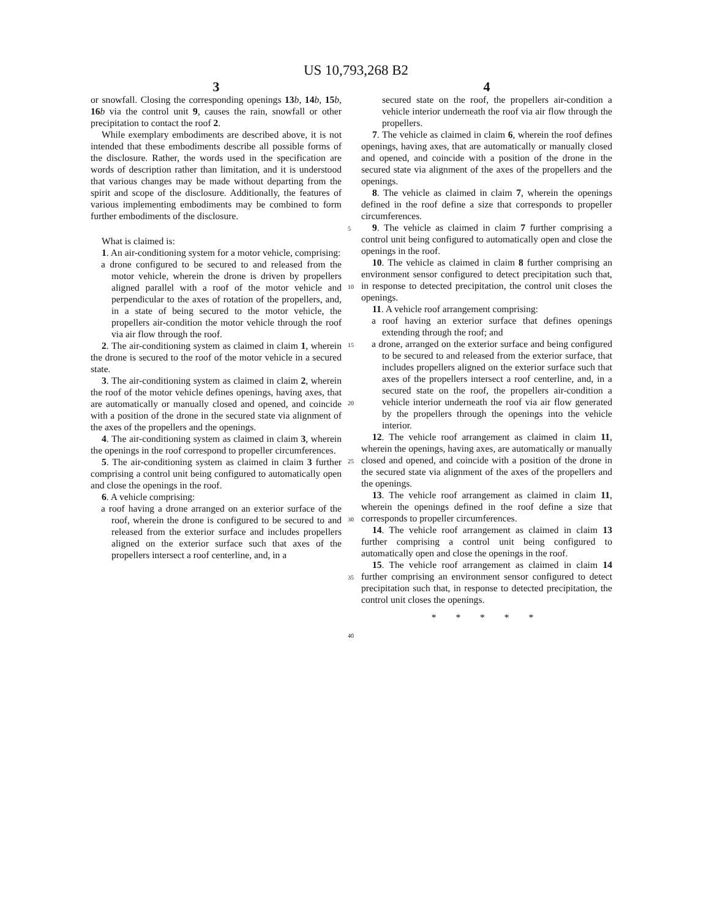US 10,793,268 B2
3
or snowfall. Closing the corresponding openings 13 b, 14 b, 15 b, 16 b via the control unit 9, causes the rain, snowfall or other precipitation to contact the roof 2.
While exemplary embodiments are described above, it is not intended that these embodiments describe all possible forms of the disclosure. Rather, the words used in the specification are words of description rather than limitation, and it is understood that various changes may be made without departing from the spirit and scope of the disclosure. Additionally, the features of various implementing embodiments may be combined to form further embodiments of the disclosure.
What is claimed is:
1. An air-conditioning system for a motor vehicle, comprising:
a drone configured to be secured to and released from the motor vehicle, wherein the drone is driven by propellers aligned parallel with a roof of the motor vehicle and perpendicular to the axes of rotation of the propellers, and, in a state of being secured to the motor vehicle, the propellers air-condition the motor vehicle through the roof via air flow through the roof.
2. The air-conditioning system as claimed in claim 1, wherein the drone is secured to the roof of the motor vehicle in a secured state.
3. The air-conditioning system as claimed in claim 2, wherein the roof of the motor vehicle defines openings, having axes, that are automatically or manually closed and opened, and coincide with a position of the drone in the secured state via alignment of the axes of the propellers and the openings.
4. The air-conditioning system as claimed in claim 3, wherein the openings in the roof correspond to propeller circumferences.
5. The air-conditioning system as claimed in claim 3 further comprising a control unit being configured to automatically open and close the openings in the roof.
6. A vehicle comprising:
a roof having a drone arranged on an exterior surface of the roof, wherein the drone is configured to be secured to and released from the exterior surface and includes propellers aligned on the exterior surface such that axes of the propellers intersect a roof centerline, and, in a
5
10
15
20
25
30
35
40
4
secured state on the roof, the propellers air-condition a vehicle interior underneath the roof via air flow through the propellers.
7. The vehicle as claimed in claim 6, wherein the roof defines openings, having axes, that are automatically or manually closed and opened, and coincide with a position of the drone in the secured state via alignment of the axes of the propellers and the openings.
8. The vehicle as claimed in claim 7, wherein the openings defined in the roof define a size that corresponds to propeller circumferences.
9. The vehicle as claimed in claim 7 further comprising a control unit being configured to automatically open and close the openings in the roof.
10. The vehicle as claimed in claim 8 further comprising an environment sensor configured to detect precipitation such that, in response to detected precipitation, the control unit closes the openings.
11. A vehicle roof arrangement comprising:
a roof having an exterior surface that defines openings extending through the roof; and
a drone, arranged on the exterior surface and being configured to be secured to and released from the exterior surface, that includes propellers aligned on the exterior surface such that axes of the propellers intersect a roof centerline, and, in a secured state on the roof, the propellers air-condition a vehicle interior underneath the roof via air flow generated by the propellers through the openings into the vehicle interior.
12. The vehicle roof arrangement as claimed in claim 11, wherein the openings, having axes, are automatically or manually closed and opened, and coincide with a position of the drone in the secured state via alignment of the axes of the propellers and the openings.
13. The vehicle roof arrangement as claimed in claim 11, wherein the openings defined in the roof define a size that corresponds to propeller circumferences.
14. The vehicle roof arrangement as claimed in claim 13 further comprising a control unit being configured to automatically open and close the openings in the roof.
15. The vehicle roof arrangement as claimed in claim 14 further comprising an environment sensor configured to detect precipitation such that, in response to detected precipitation, the control unit closes the openings.
* * * * *